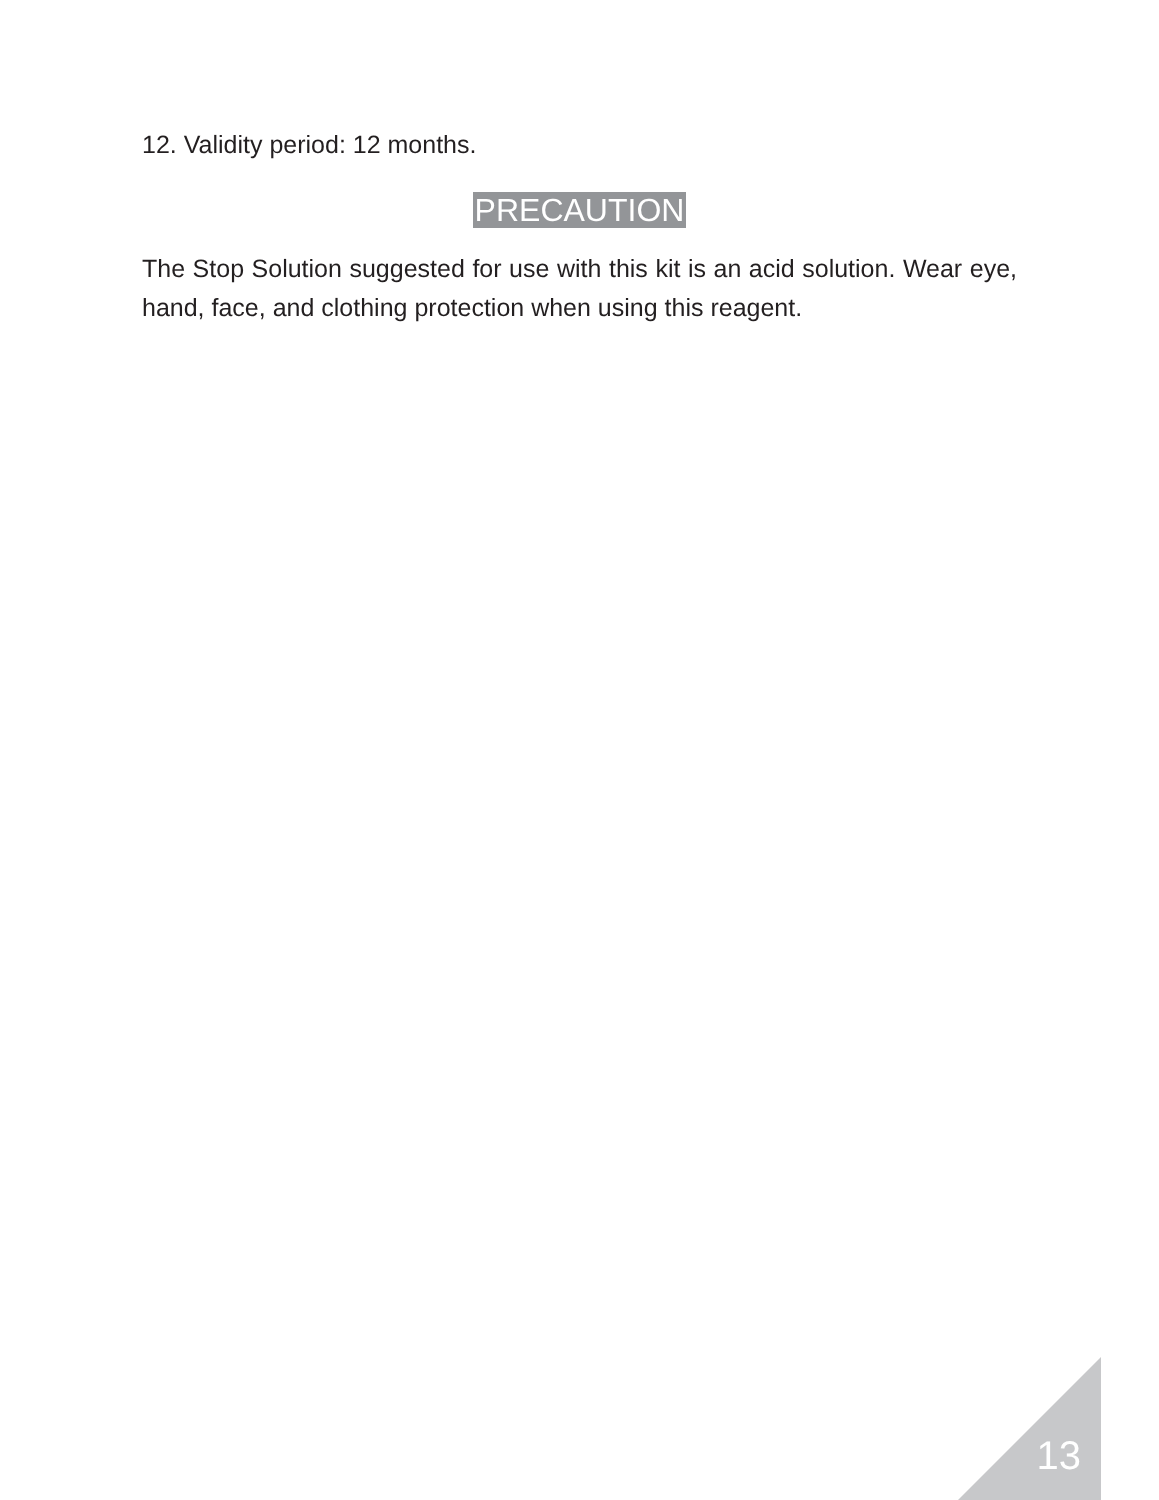12. Validity period: 12 months.
PRECAUTION
The Stop Solution suggested for use with this kit is an acid solution. Wear eye, hand, face, and clothing protection when using this reagent.
13